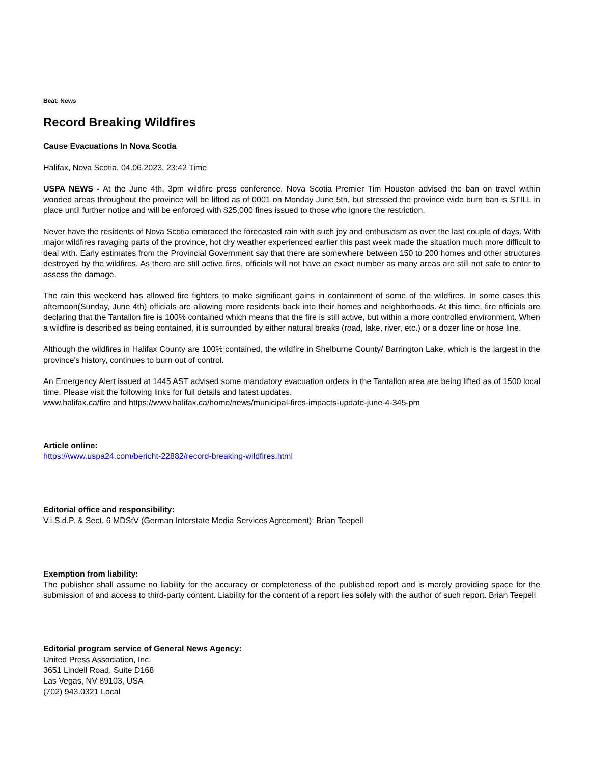Beat: News
Record Breaking Wildfires
Cause Evacuations In Nova Scotia
Halifax, Nova Scotia, 04.06.2023, 23:42 Time
USPA NEWS - At the June 4th, 3pm wildfire press conference, Nova Scotia Premier Tim Houston advised the ban on travel within wooded areas throughout the province will be lifted as of 0001 on Monday June 5th, but stressed the province wide burn ban is STILL in place until further notice and will be enforced with $25,000 fines issued to those who ignore the restriction.
Never have the residents of Nova Scotia embraced the forecasted rain with such joy and enthusiasm as over the last couple of days. With major wildfires ravaging parts of the province, hot dry weather experienced earlier this past week made the situation much more difficult to deal with. Early estimates from the Provincial Government say that there are somewhere between 150 to 200 homes and other structures destroyed by the wildfires. As there are still active fires, officials will not have an exact number as many areas are still not safe to enter to assess the damage.
The rain this weekend has allowed fire fighters to make significant gains in containment of some of the wildfires. In some cases this afternoon(Sunday, June 4th) officials are allowing more residents back into their homes and neighborhoods. At this time, fire officials are declaring that the Tantallon fire is 100% contained which means that the fire is still active, but within a more controlled environment. When a wildfire is described as being contained, it is surrounded by either natural breaks (road, lake, river, etc.) or a dozer line or hose line.
Although the wildfires in Halifax County are 100% contained, the wildfire in Shelburne County/ Barrington Lake, which is the largest in the province's history, continues to burn out of control.
An Emergency Alert issued at 1445 AST advised some mandatory evacuation orders in the Tantallon area are being lifted as of 1500 local time. Please visit the following links for full details and latest updates.
www.halifax.ca/fire and https://www.halifax.ca/home/news/municipal-fires-impacts-update-june-4-345-pm
Article online:
https://www.uspa24.com/bericht-22882/record-breaking-wildfires.html
Editorial office and responsibility:
V.i.S.d.P. & Sect. 6 MDStV (German Interstate Media Services Agreement): Brian Teepell
Exemption from liability:
The publisher shall assume no liability for the accuracy or completeness of the published report and is merely providing space for the submission of and access to third-party content. Liability for the content of a report lies solely with the author of such report. Brian Teepell
Editorial program service of General News Agency:
United Press Association, Inc.
3651 Lindell Road, Suite D168
Las Vegas, NV 89103, USA
(702) 943.0321 Local